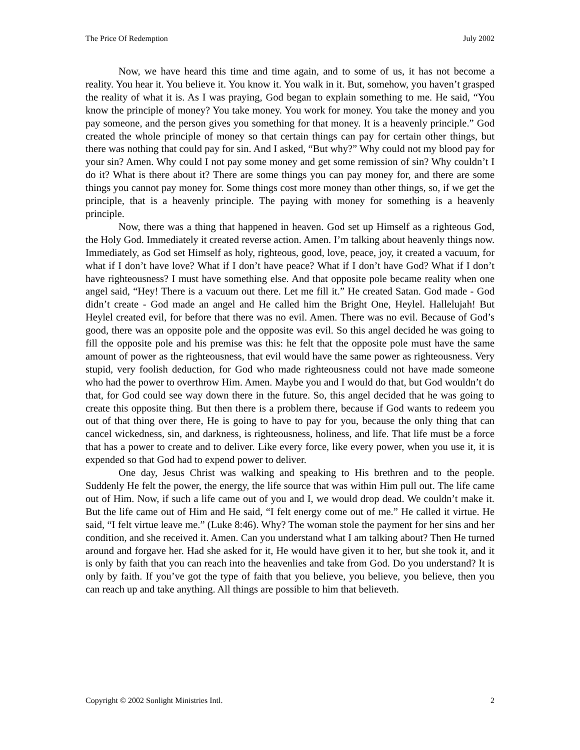The Price Of Redemption July 2002
Now, we have heard this time and time again, and to some of us, it has not become a reality. You hear it. You believe it. You know it. You walk in it. But, somehow, you haven’t grasped the reality of what it is. As I was praying, God began to explain something to me. He said, “You know the principle of money? You take money. You work for money. You take the money and you pay someone, and the person gives you something for that money. It is a heavenly principle.” God created the whole principle of money so that certain things can pay for certain other things, but there was nothing that could pay for sin. And I asked, “But why?” Why could not my blood pay for your sin? Amen. Why could I not pay some money and get some remission of sin? Why couldn’t I do it? What is there about it? There are some things you can pay money for, and there are some things you cannot pay money for. Some things cost more money than other things, so, if we get the principle, that is a heavenly principle. The paying with money for something is a heavenly principle.
Now, there was a thing that happened in heaven. God set up Himself as a righteous God, the Holy God. Immediately it created reverse action. Amen. I’m talking about heavenly things now. Immediately, as God set Himself as holy, righteous, good, love, peace, joy, it created a vacuum, for what if I don’t have love? What if I don’t have peace? What if I don’t have God? What if I don’t have righteousness? I must have something else. And that opposite pole became reality when one angel said, “Hey! There is a vacuum out there. Let me fill it.” He created Satan. God made - God didn’t create - God made an angel and He called him the Bright One, Heylel. Hallelujah! But Heylel created evil, for before that there was no evil. Amen. There was no evil. Because of God’s good, there was an opposite pole and the opposite was evil. So this angel decided he was going to fill the opposite pole and his premise was this: he felt that the opposite pole must have the same amount of power as the righteousness, that evil would have the same power as righteousness. Very stupid, very foolish deduction, for God who made righteousness could not have made someone who had the power to overthrow Him. Amen. Maybe you and I would do that, but God wouldn’t do that, for God could see way down there in the future. So, this angel decided that he was going to create this opposite thing. But then there is a problem there, because if God wants to redeem you out of that thing over there, He is going to have to pay for you, because the only thing that can cancel wickedness, sin, and darkness, is righteousness, holiness, and life. That life must be a force that has a power to create and to deliver. Like every force, like every power, when you use it, it is expended so that God had to expend power to deliver.
One day, Jesus Christ was walking and speaking to His brethren and to the people. Suddenly He felt the power, the energy, the life source that was within Him pull out. The life came out of Him. Now, if such a life came out of you and I, we would drop dead. We couldn’t make it. But the life came out of Him and He said, “I felt energy come out of me.” He called it virtue. He said, “I felt virtue leave me.” (Luke 8:46). Why? The woman stole the payment for her sins and her condition, and she received it. Amen. Can you understand what I am talking about? Then He turned around and forgave her. Had she asked for it, He would have given it to her, but she took it, and it is only by faith that you can reach into the heavenlies and take from God. Do you understand? It is only by faith. If you’ve got the type of faith that you believe, you believe, you believe, then you can reach up and take anything. All things are possible to him that believeth.
Copyright © 2002 Sonlight Ministries Intl. 2